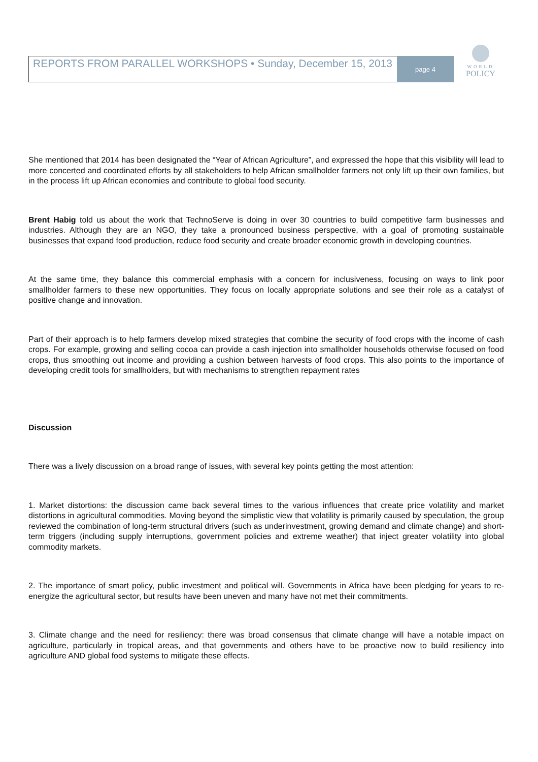REPORTS FROM PARALLEL WORKSHOPS • Sunday, December 15, 2013
page 4
WORLD
POLICY
She mentioned that 2014 has been designated the “Year of African Agriculture”, and expressed the hope that this visibility will lead to more concerted and coordinated efforts by all stakeholders to help African smallholder farmers not only lift up their own families, but in the process lift up African economies and contribute to global food security.
Brent Habig told us about the work that TechnoServe is doing in over 30 countries to build competitive farm businesses and industries. Although they are an NGO, they take a pronounced business perspective, with a goal of promoting sustainable businesses that expand food production, reduce food security and create broader economic growth in developing countries.
At the same time, they balance this commercial emphasis with a concern for inclusiveness, focusing on ways to link poor smallholder farmers to these new opportunities. They focus on locally appropriate solutions and see their role as a catalyst of positive change and innovation.
Part of their approach is to help farmers develop mixed strategies that combine the security of food crops with the income of cash crops. For example, growing and selling cocoa can provide a cash injection into smallholder households otherwise focused on food crops, thus smoothing out income and providing a cushion between harvests of food crops. This also points to the importance of developing credit tools for smallholders, but with mechanisms to strengthen repayment rates
Discussion
There was a lively discussion on a broad range of issues, with several key points getting the most attention:
1. Market distortions: the discussion came back several times to the various influences that create price volatility and market distortions in agricultural commodities. Moving beyond the simplistic view that volatility is primarily caused by speculation, the group reviewed the combination of long-term structural drivers (such as underinvestment, growing demand and climate change) and short-term triggers (including supply interruptions, government policies and extreme weather) that inject greater volatility into global commodity markets.
2. The importance of smart policy, public investment and political will. Governments in Africa have been pledging for years to re-energize the agricultural sector, but results have been uneven and many have not met their commitments.
3. Climate change and the need for resiliency: there was broad consensus that climate change will have a notable impact on agriculture, particularly in tropical areas, and that governments and others have to be proactive now to build resiliency into agriculture AND global food systems to mitigate these effects.